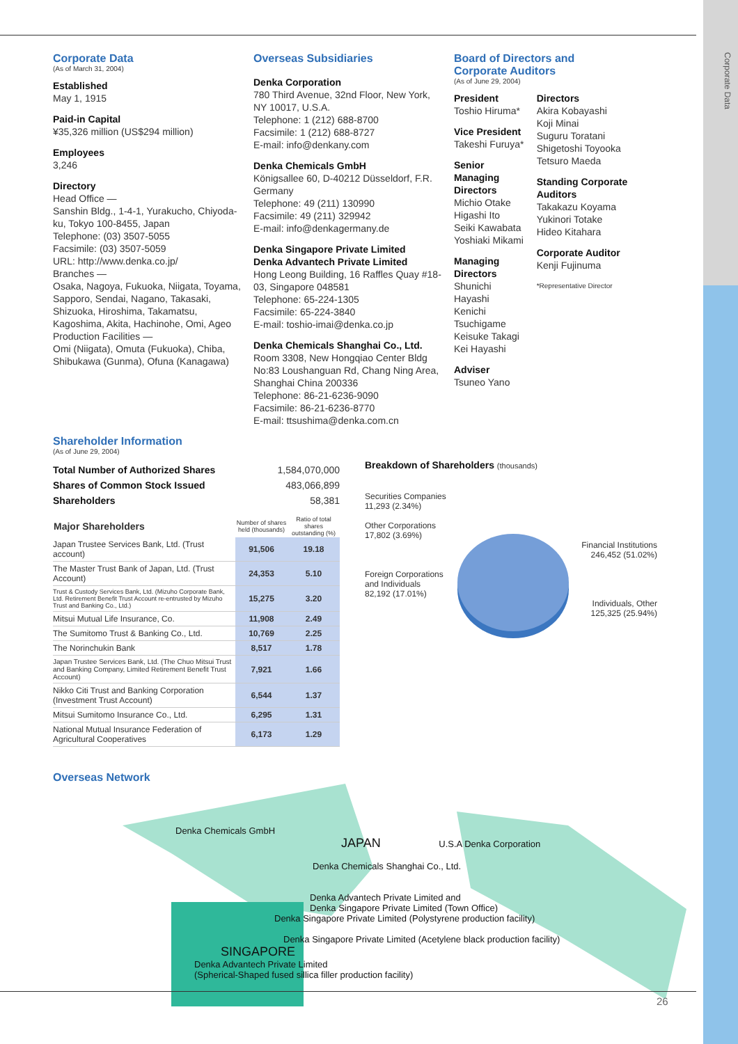Corporate Data
Corporate Data
(As of March 31, 2004)
Established
May 1, 1915
Paid-in Capital
¥35,326 million (US$294 million)
Employees
3,246
Directory
Head Office —
Sanshin Bldg., 1-4-1, Yurakucho, Chiyoda-ku, Tokyo 100-8455, Japan
Telephone: (03) 3507-5055
Facsimile: (03) 3507-5059
URL: http://www.denka.co.jp/
Branches —
Osaka, Nagoya, Fukuoka, Niigata, Toyama, Sapporo, Sendai, Nagano, Takasaki, Shizuoka, Hiroshima, Takamatsu, Kagoshima, Akita, Hachinohe, Omi, Ageo
Production Facilities —
Omi (Niigata), Omuta (Fukuoka), Chiba, Shibukawa (Gunma), Ofuna (Kanagawa)
Overseas Subsidiaries
Denka Corporation
780 Third Avenue, 32nd Floor, New York, NY 10017, U.S.A.
Telephone: 1 (212) 688-8700
Facsimile: 1 (212) 688-8727
E-mail: info@denkany.com
Denka Chemicals GmbH
Königsallee 60, D-40212 Düsseldorf, F.R. Germany
Telephone: 49 (211) 130990
Facsimile: 49 (211) 329942
E-mail: info@denkagermany.de
Denka Singapore Private Limited
Denka Advantech Private Limited
Hong Leong Building, 16 Raffles Quay #18-03, Singapore 048581
Telephone: 65-224-1305
Facsimile: 65-224-3840
E-mail: toshio-imai@denka.co.jp
Denka Chemicals Shanghai Co., Ltd.
Room 3308, New Hongqiao Center Bldg No:83 Loushanguan Rd, Chang Ning Area, Shanghai China 200336
Telephone: 86-21-6236-9090
Facsimile: 86-21-6236-8770
E-mail: ttsushima@denka.com.cn
Board of Directors and
Corporate Auditors
(As of June 29, 2004)
President
Toshio Hiruma*
Vice President
Takeshi Furuya*
Senior Managing Directors
Michio Otake
Higashi Ito
Seiki Kawabata
Yoshiaki Mikami
Managing Directors
Shunichi Hayashi
Kenichi Tsuchigame
Keisuke Takagi
Kei Hayashi
Adviser
Tsuneo Yano
Directors
Akira Kobayashi
Koji Minai
Suguru Toratani
Shigetoshi Toyooka
Tetsuro Maeda
Standing Corporate Auditors
Takakazu Koyama
Yukinori Totake
Hideo Kitahara
Corporate Auditor
Kenji Fujinuma
*Representative Director
Shareholder Information
(As of June 29, 2004)
| Total Number of Authorized Shares | 1,584,070,000 |
| Shares of Common Stock Issued | 483,066,899 |
| Shareholders | 58,381 |
| Major Shareholders | Number of shares held (thousands) | Ratio of total shares outstanding (%) |
| --- | --- | --- |
| Japan Trustee Services Bank, Ltd. (Trust account) | 91,506 | 19.18 |
| The Master Trust Bank of Japan, Ltd. (Trust Account) | 24,353 | 5.10 |
| Trust & Custody Services Bank, Ltd. (Mizuho Corporate Bank, Ltd. Retirement Benefit Trust Account re-entrusted by Mizuho Trust and Banking Co., Ltd.) | 15,275 | 3.20 |
| Mitsui Mutual Life Insurance, Co. | 11,908 | 2.49 |
| The Sumitomo Trust & Banking Co., Ltd. | 10,769 | 2.25 |
| The Norinchukin Bank | 8,517 | 1.78 |
| Japan Trustee Services Bank, Ltd. (The Chuo Mitsui Trust and Banking Company, Limited Retirement Benefit Trust Account) | 7,921 | 1.66 |
| Nikko Citi Trust and Banking Corporation (Investment Trust Account) | 6,544 | 1.37 |
| Mitsui Sumitomo Insurance Co., Ltd. | 6,295 | 1.31 |
| National Mutual Insurance Federation of Agricultural Cooperatives | 6,173 | 1.29 |
Breakdown of Shareholders (thousands)
Securities Companies
11,293 (2.34%)
Other Corporations
17,802 (3.69%)
Financial Institutions
246,452 (51.02%)
Foreign Corporations
and Individuals
82,192 (17.01%)
Individuals, Other
125,325 (25.94%)
Overseas Network
Denka Chemicals GmbH
JAPAN U.S.A Denka Corporation
Denka Chemicals Shanghai Co., Ltd.
Denka Advantech Private Limited and
Denka Singapore Private Limited (Town Office)
Denka Singapore Private Limited (Polystyrene production facility)
Denka Singapore Private Limited (Acetylene black production facility)
SINGAPORE
Denka Advantech Private Limited
(Spherical-Shaped fused sillica filler production facility)
26